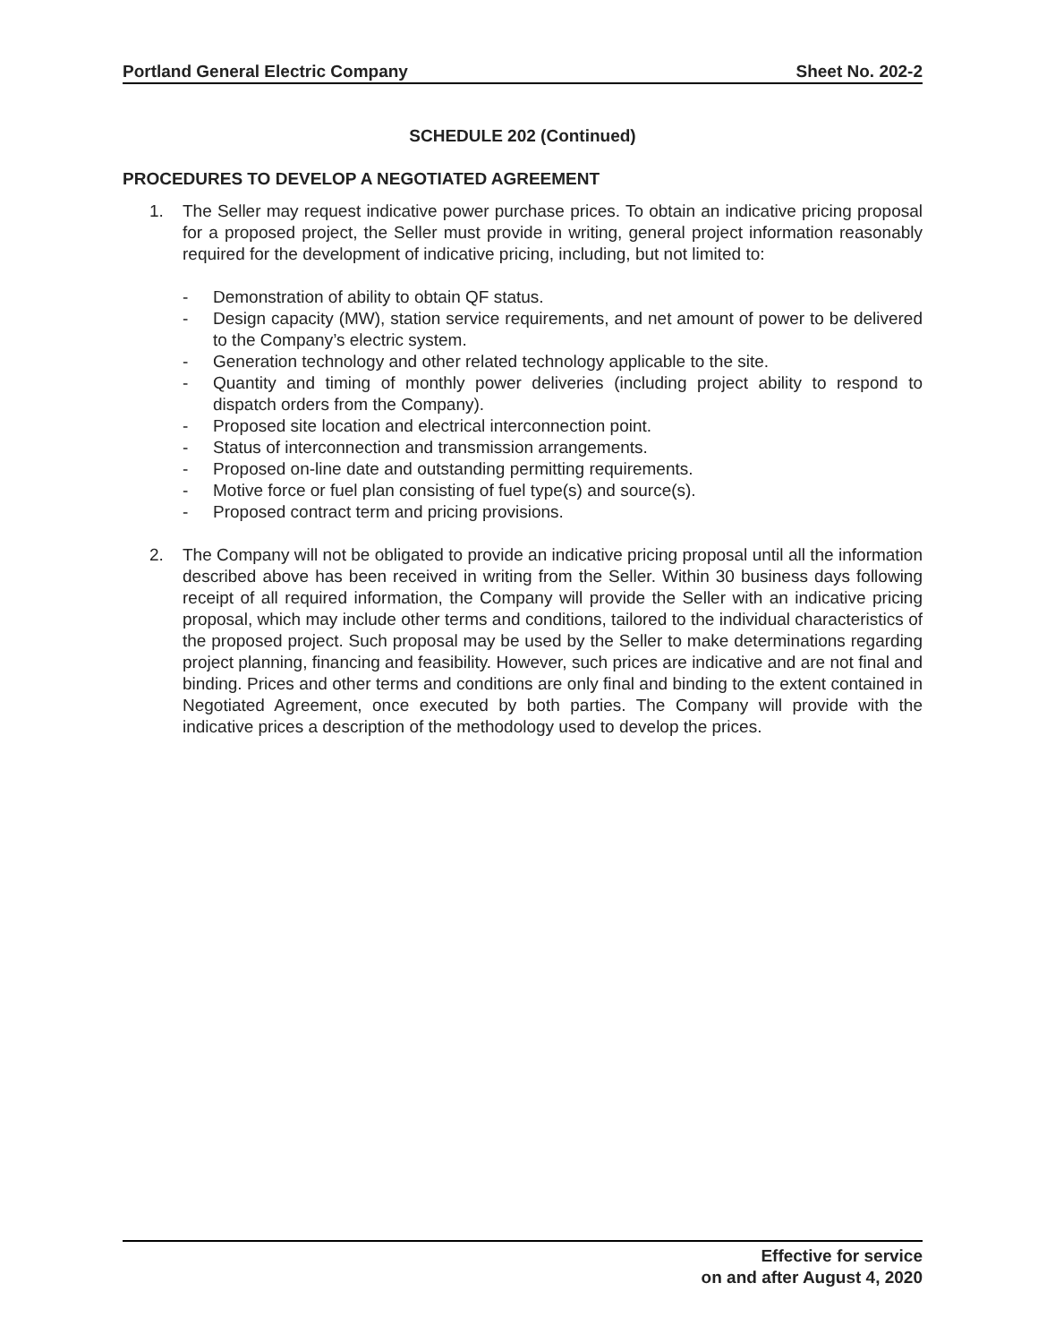Portland General Electric Company Sheet No. 202-2
SCHEDULE 202 (Continued)
PROCEDURES TO DEVELOP A NEGOTIATED AGREEMENT
1. The Seller may request indicative power purchase prices. To obtain an indicative pricing proposal for a proposed project, the Seller must provide in writing, general project information reasonably required for the development of indicative pricing, including, but not limited to:
- Demonstration of ability to obtain QF status.
- Design capacity (MW), station service requirements, and net amount of power to be delivered to the Company’s electric system.
- Generation technology and other related technology applicable to the site.
- Quantity and timing of monthly power deliveries (including project ability to respond to dispatch orders from the Company).
- Proposed site location and electrical interconnection point.
- Status of interconnection and transmission arrangements.
- Proposed on-line date and outstanding permitting requirements.
- Motive force or fuel plan consisting of fuel type(s) and source(s).
- Proposed contract term and pricing provisions.
2. The Company will not be obligated to provide an indicative pricing proposal until all the information described above has been received in writing from the Seller. Within 30 business days following receipt of all required information, the Company will provide the Seller with an indicative pricing proposal, which may include other terms and conditions, tailored to the individual characteristics of the proposed project. Such proposal may be used by the Seller to make determinations regarding project planning, financing and feasibility. However, such prices are indicative and are not final and binding. Prices and other terms and conditions are only final and binding to the extent contained in Negotiated Agreement, once executed by both parties. The Company will provide with the indicative prices a description of the methodology used to develop the prices.
Effective for service
on and after August 4, 2020